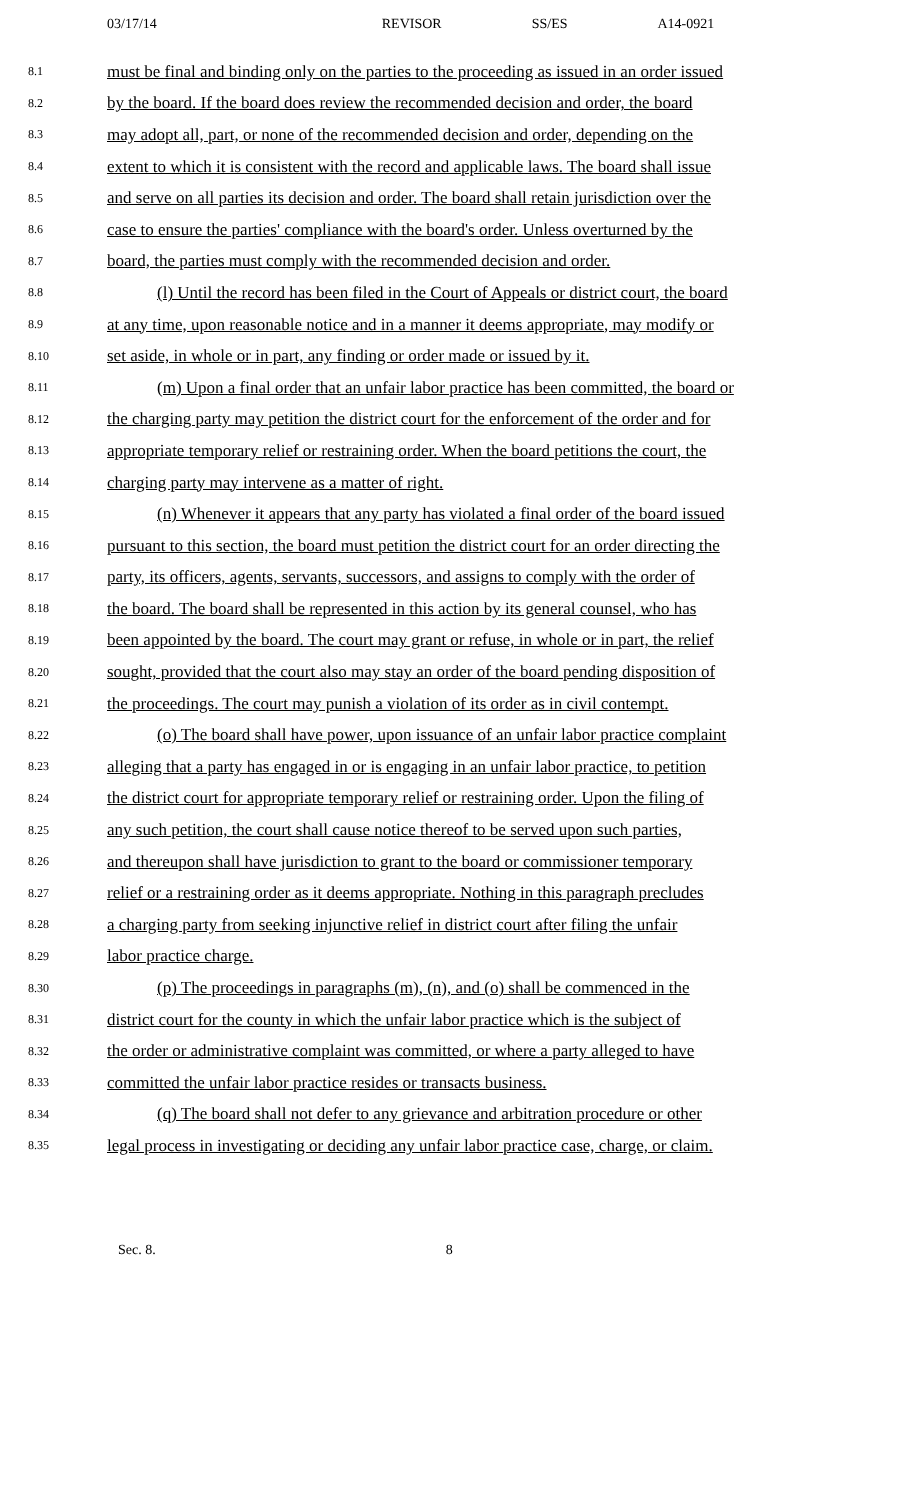03/17/14 REVISOR SS/ES A14-0921
8.1 must be final and binding only on the parties to the proceeding as issued in an order issued
8.2 by the board. If the board does review the recommended decision and order, the board
8.3 may adopt all, part, or none of the recommended decision and order, depending on the
8.4 extent to which it is consistent with the record and applicable laws. The board shall issue
8.5 and serve on all parties its decision and order. The board shall retain jurisdiction over the
8.6 case to ensure the parties' compliance with the board's order. Unless overturned by the
8.7 board, the parties must comply with the recommended decision and order.
8.8 (l) Until the record has been filed in the Court of Appeals or district court, the board
8.9 at any time, upon reasonable notice and in a manner it deems appropriate, may modify or
8.10 set aside, in whole or in part, any finding or order made or issued by it.
8.11 (m) Upon a final order that an unfair labor practice has been committed, the board or
8.12 the charging party may petition the district court for the enforcement of the order and for
8.13 appropriate temporary relief or restraining order. When the board petitions the court, the
8.14 charging party may intervene as a matter of right.
8.15 (n) Whenever it appears that any party has violated a final order of the board issued
8.16 pursuant to this section, the board must petition the district court for an order directing the
8.17 party, its officers, agents, servants, successors, and assigns to comply with the order of
8.18 the board. The board shall be represented in this action by its general counsel, who has
8.19 been appointed by the board. The court may grant or refuse, in whole or in part, the relief
8.20 sought, provided that the court also may stay an order of the board pending disposition of
8.21 the proceedings. The court may punish a violation of its order as in civil contempt.
8.22 (o) The board shall have power, upon issuance of an unfair labor practice complaint
8.23 alleging that a party has engaged in or is engaging in an unfair labor practice, to petition
8.24 the district court for appropriate temporary relief or restraining order. Upon the filing of
8.25 any such petition, the court shall cause notice thereof to be served upon such parties,
8.26 and thereupon shall have jurisdiction to grant to the board or commissioner temporary
8.27 relief or a restraining order as it deems appropriate. Nothing in this paragraph precludes
8.28 a charging party from seeking injunctive relief in district court after filing the unfair
8.29 labor practice charge.
8.30 (p) The proceedings in paragraphs (m), (n), and (o) shall be commenced in the
8.31 district court for the county in which the unfair labor practice which is the subject of
8.32 the order or administrative complaint was committed, or where a party alleged to have
8.33 committed the unfair labor practice resides or transacts business.
8.34 (q) The board shall not defer to any grievance and arbitration procedure or other
8.35 legal process in investigating or deciding any unfair labor practice case, charge, or claim.
Sec. 8. 8